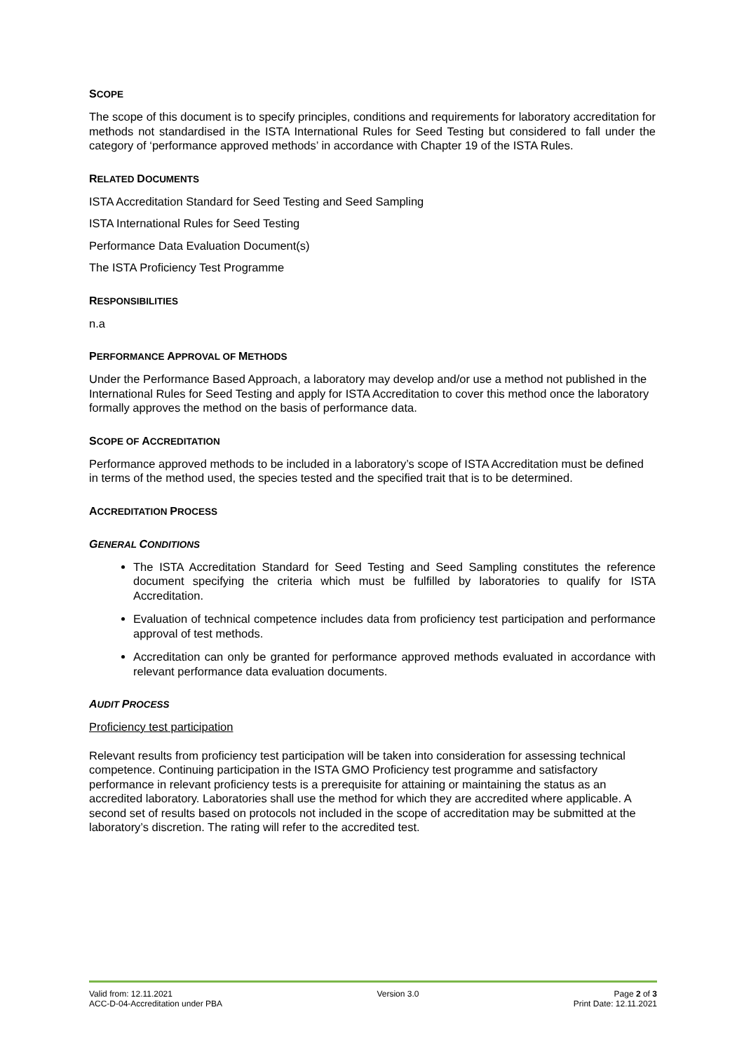SCOPE
The scope of this document is to specify principles, conditions and requirements for laboratory accreditation for methods not standardised in the ISTA International Rules for Seed Testing but considered to fall under the category of ‘performance approved methods’ in accordance with Chapter 19 of the ISTA Rules.
RELATED DOCUMENTS
ISTA Accreditation Standard for Seed Testing and Seed Sampling
ISTA International Rules for Seed Testing
Performance Data Evaluation Document(s)
The ISTA Proficiency Test Programme
RESPONSIBILITIES
n.a
PERFORMANCE APPROVAL OF METHODS
Under the Performance Based Approach, a laboratory may develop and/or use a method not published in the International Rules for Seed Testing and apply for ISTA Accreditation to cover this method once the laboratory formally approves the method on the basis of performance data.
SCOPE OF ACCREDITATION
Performance approved methods to be included in a laboratory’s scope of ISTA Accreditation must be defined in terms of the method used, the species tested and the specified trait that is to be determined.
ACCREDITATION PROCESS
GENERAL CONDITIONS
The ISTA Accreditation Standard for Seed Testing and Seed Sampling constitutes the reference document specifying the criteria which must be fulfilled by laboratories to qualify for ISTA Accreditation.
Evaluation of technical competence includes data from proficiency test participation and performance approval of test methods.
Accreditation can only be granted for performance approved methods evaluated in accordance with relevant performance data evaluation documents.
AUDIT PROCESS
Proficiency test participation
Relevant results from proficiency test participation will be taken into consideration for assessing technical competence. Continuing participation in the ISTA GMO Proficiency test programme and satisfactory performance in relevant proficiency tests is a prerequisite for attaining or maintaining the status as an accredited laboratory. Laboratories shall use the method for which they are accredited where applicable. A second set of results based on protocols not included in the scope of accreditation may be submitted at the laboratory’s discretion. The rating will refer to the accredited test.
Valid from: 12.11.2021
ACC-D-04-Accreditation under PBA
Version 3.0 Page 2 of 3
Print Date: 12.11.2021